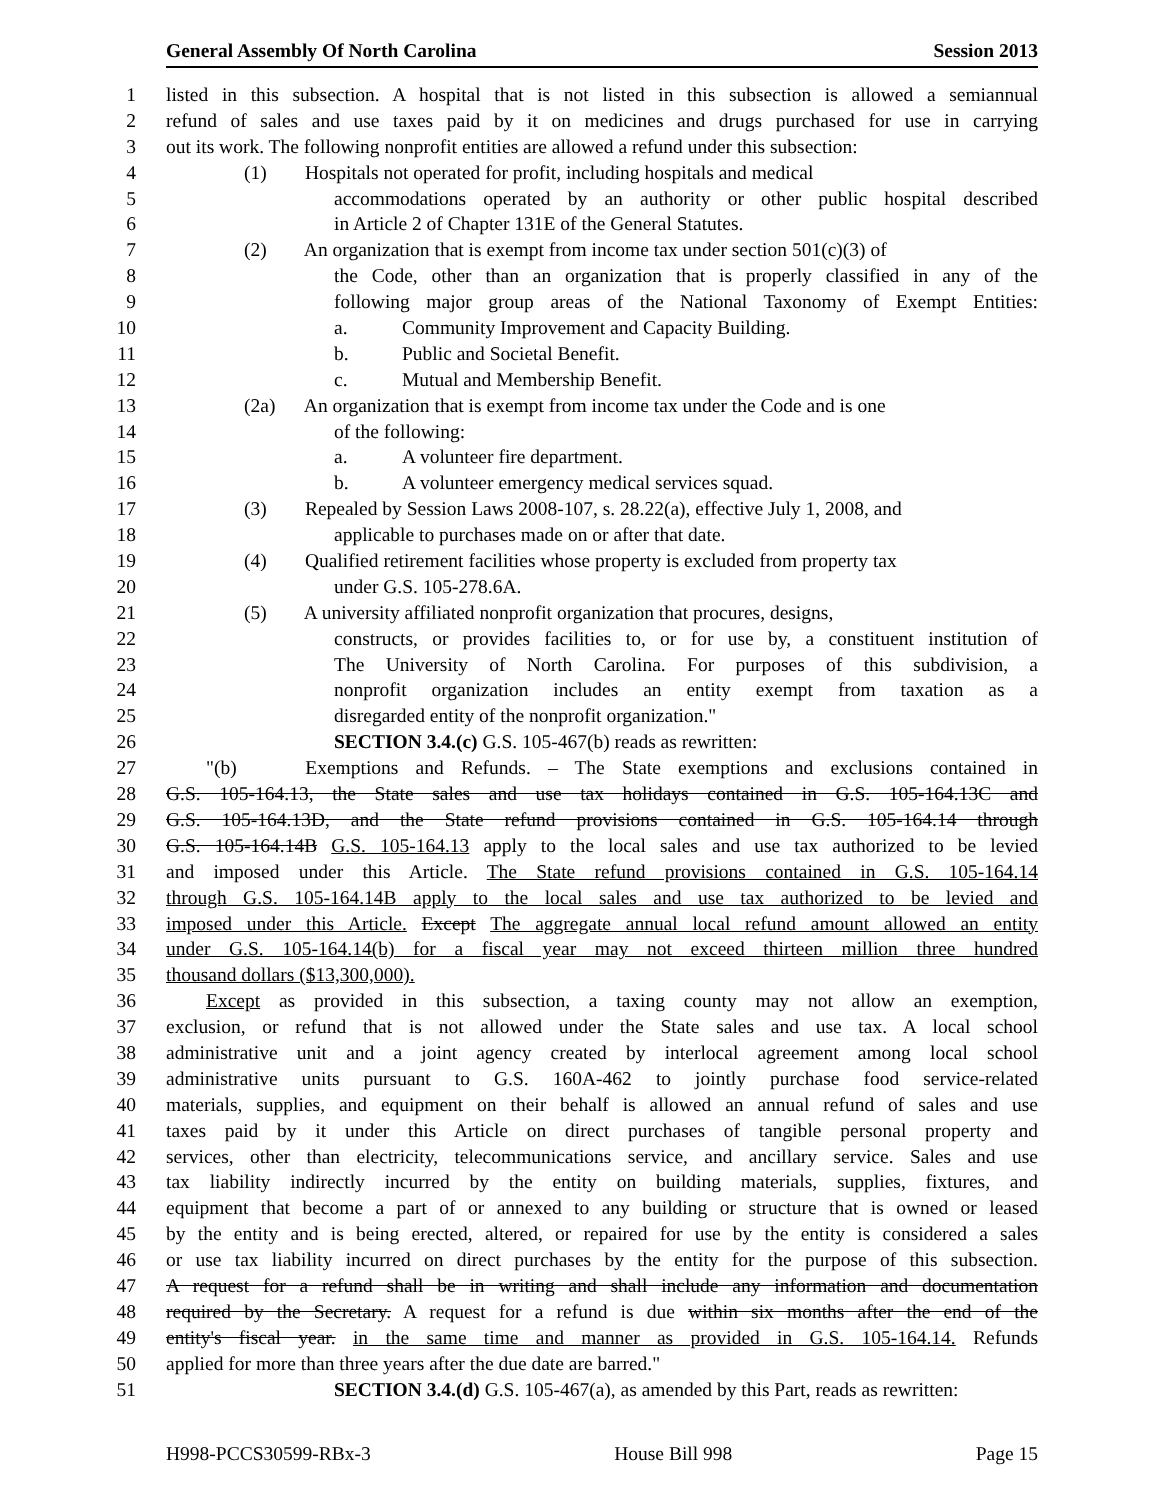General Assembly Of North Carolina Session 2013
1 listed in this subsection. A hospital that is not listed in this subsection is allowed a semiannual
2 refund of sales and use taxes paid by it on medicines and drugs purchased for use in carrying
3 out its work. The following nonprofit entities are allowed a refund under this subsection:
4 (1) Hospitals not operated for profit, including hospitals and medical
5 accommodations operated by an authority or other public hospital described
6 in Article 2 of Chapter 131E of the General Statutes.
7 (2) An organization that is exempt from income tax under section 501(c)(3) of
8 the Code, other than an organization that is properly classified in any of the
9 following major group areas of the National Taxonomy of Exempt Entities:
10 a. Community Improvement and Capacity Building.
11 b. Public and Societal Benefit.
12 c. Mutual and Membership Benefit.
13 (2a) An organization that is exempt from income tax under the Code and is one
14 of the following:
15 a. A volunteer fire department.
16 b. A volunteer emergency medical services squad.
17 (3) Repealed by Session Laws 2008-107, s. 28.22(a), effective July 1, 2008, and
18 applicable to purchases made on or after that date.
19 (4) Qualified retirement facilities whose property is excluded from property tax
20 under G.S. 105-278.6A.
21 (5) A university affiliated nonprofit organization that procures, designs,
22 constructs, or provides facilities to, or for use by, a constituent institution of
23 The University of North Carolina. For purposes of this subdivision, a
24 nonprofit organization includes an entity exempt from taxation as a
25 disregarded entity of the nonprofit organization."
26 SECTION 3.4.(c) G.S. 105-467(b) reads as rewritten:
27 "(b) Exemptions and Refunds. – The State exemptions and exclusions contained in
28 G.S. 105-164.13, the State sales and use tax holidays contained in G.S. 105-164.13C and
29 G.S. 105-164.13D, and the State refund provisions contained in G.S. 105-164.14 through
30 G.S. 105-164.14B G.S. 105-164.13 apply to the local sales and use tax authorized to be levied
31 and imposed under this Article. The State refund provisions contained in G.S. 105-164.14
32 through G.S. 105-164.14B apply to the local sales and use tax authorized to be levied and
33 imposed under this Article. Except The aggregate annual local refund amount allowed an entity
34 under G.S. 105-164.14(b) for a fiscal year may not exceed thirteen million three hundred
35 thousand dollars ($13,300,000).
36 Except as provided in this subsection, a taxing county may not allow an exemption,
37 exclusion, or refund that is not allowed under the State sales and use tax. A local school
38 administrative unit and a joint agency created by interlocal agreement among local school
39 administrative units pursuant to G.S. 160A-462 to jointly purchase food service-related
40 materials, supplies, and equipment on their behalf is allowed an annual refund of sales and use
41 taxes paid by it under this Article on direct purchases of tangible personal property and
42 services, other than electricity, telecommunications service, and ancillary service. Sales and use
43 tax liability indirectly incurred by the entity on building materials, supplies, fixtures, and
44 equipment that become a part of or annexed to any building or structure that is owned or leased
45 by the entity and is being erected, altered, or repaired for use by the entity is considered a sales
46 or use tax liability incurred on direct purchases by the entity for the purpose of this subsection.
47 A request for a refund shall be in writing and shall include any information and documentation
48 required by the Secretary. A request for a refund is due within six months after the end of the
49 entity's fiscal year. in the same time and manner as provided in G.S. 105-164.14. Refunds
50 applied for more than three years after the due date are barred."
51 SECTION 3.4.(d) G.S. 105-467(a), as amended by this Part, reads as rewritten:
H998-PCCS30599-RBx-3 House Bill 998 Page 15